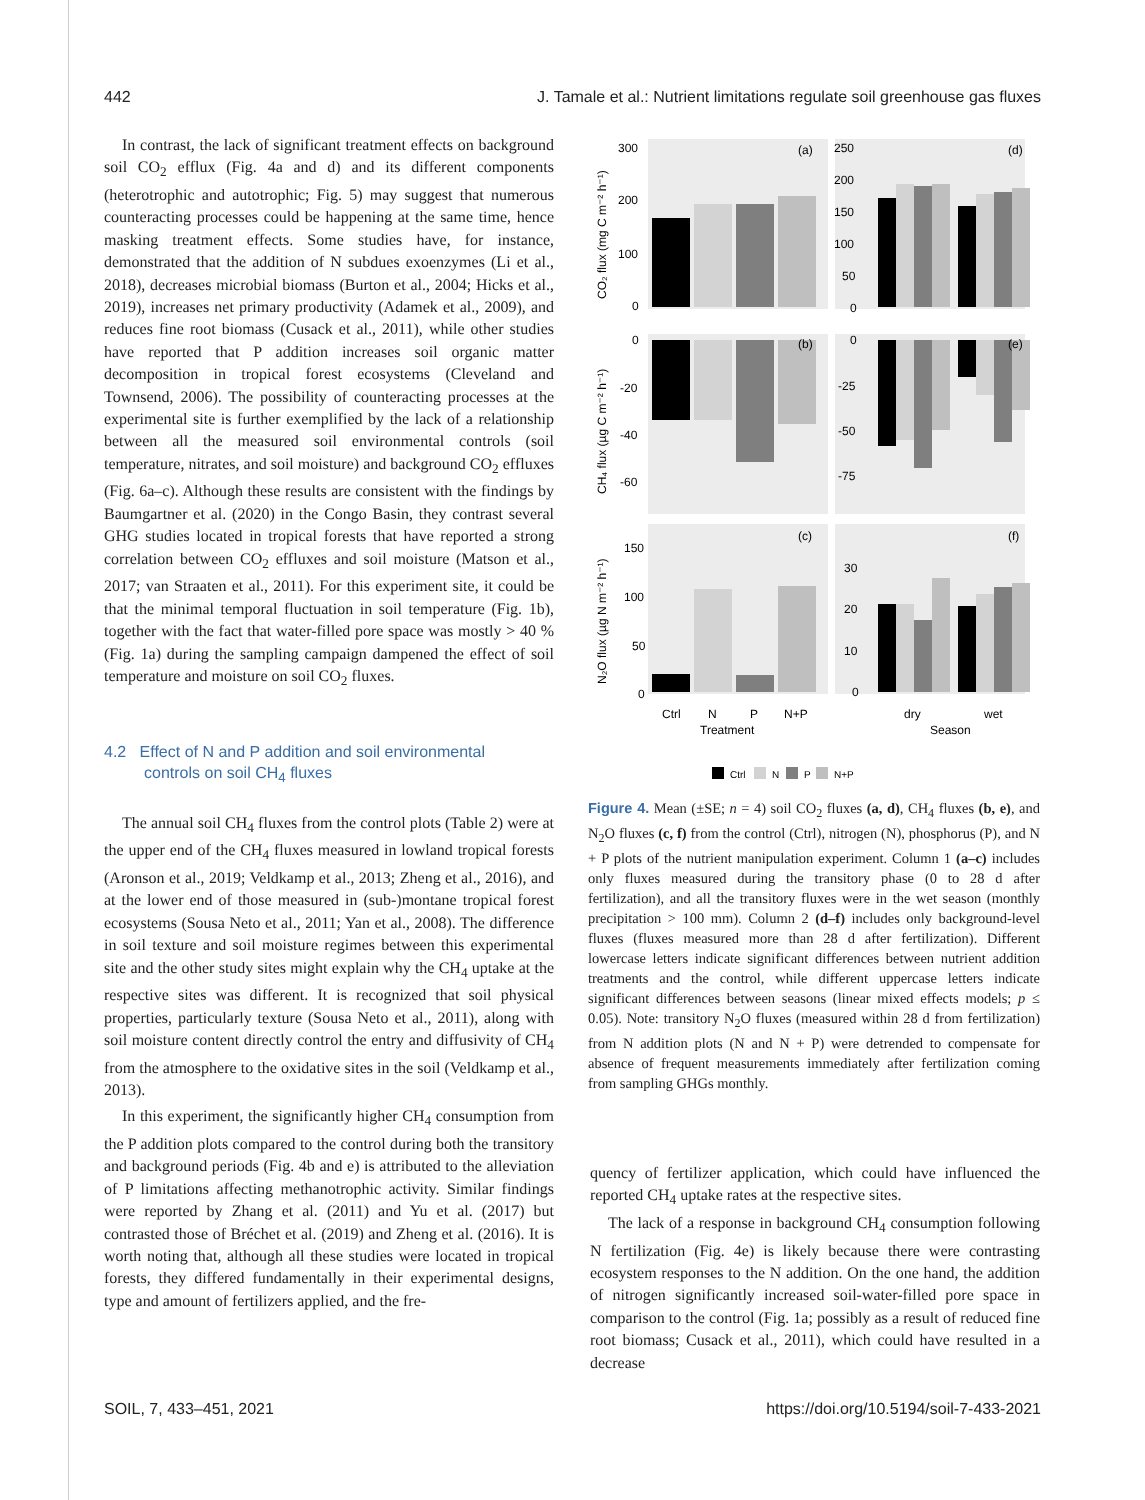442 J. Tamale et al.: Nutrient limitations regulate soil greenhouse gas fluxes
In contrast, the lack of significant treatment effects on background soil CO<sub>2</sub> efflux (Fig. 4a and d) and its different components (heterotrophic and autotrophic; Fig. 5) may suggest that numerous counteracting processes could be happening at the same time, hence masking treatment effects. Some studies have, for instance, demonstrated that the addition of N subdues exoenzymes (Li et al., 2018), decreases microbial biomass (Burton et al., 2004; Hicks et al., 2019), increases net primary productivity (Adamek et al., 2009), and reduces fine root biomass (Cusack et al., 2011), while other studies have reported that P addition increases soil organic matter decomposition in tropical forest ecosystems (Cleveland and Townsend, 2006). The possibility of counteracting processes at the experimental site is further exemplified by the lack of a relationship between all the measured soil environmental controls (soil temperature, nitrates, and soil moisture) and background CO<sub>2</sub> effluxes (Fig. 6a–c). Although these results are consistent with the findings by Baumgartner et al. (2020) in the Congo Basin, they contrast several GHG studies located in tropical forests that have reported a strong correlation between CO<sub>2</sub> effluxes and soil moisture (Matson et al., 2017; van Straaten et al., 2011). For this experiment site, it could be that the minimal temporal fluctuation in soil temperature (Fig. 1b), together with the fact that water-filled pore space was mostly > 40 % (Fig. 1a) during the sampling campaign dampened the effect of soil temperature and moisture on soil CO<sub>2</sub> fluxes.
4.2 Effect of N and P addition and soil environmental
controls on soil CH<sub>4</sub> fluxes
The annual soil CH<sub>4</sub> fluxes from the control plots (Table 2) were at the upper end of the CH<sub>4</sub> fluxes measured in lowland tropical forests (Aronson et al., 2019; Veldkamp et al., 2013; Zheng et al., 2016), and at the lower end of those measured in (sub-)montane tropical forest ecosystems (Sousa Neto et al., 2011; Yan et al., 2008). The difference in soil texture and soil moisture regimes between this experimental site and the other study sites might explain why the CH<sub>4</sub> uptake at the respective sites was different. It is recognized that soil physical properties, particularly texture (Sousa Neto et al., 2011), along with soil moisture content directly control the entry and diffusivity of CH<sub>4</sub> from the atmosphere to the oxidative sites in the soil (Veldkamp et al., 2013).
In this experiment, the significantly higher CH<sub>4</sub> consumption from the P addition plots compared to the control during both the transitory and background periods (Fig. 4b and e) is attributed to the alleviation of P limitations affecting methanotrophic activity. Similar findings were reported by Zhang et al. (2011) and Yu et al. (2017) but contrasted those of Bréchet et al. (2019) and Zheng et al. (2016). It is worth noting that, although all these studies were located in tropical forests, they differed fundamentally in their experimental designs, type and amount of fertilizers applied, and the fre-
(a)
(d)
(b)
(e)
(c)
(f)
300
200
100
0
250
200
150
100
50
0
0
-20
-40
-60
0
-25
-50
-75
150
100
50
0
30
20
10
0
Ctrl
N
P
N+P
dry
wet
Treatment
Season
CO₂ flux (mg C m⁻² h⁻¹)
CH₄ flux (µg C m⁻² h⁻¹)
N₂O flux (µg N m⁻² h⁻¹)
Ctrl
N
P
N+P
Figure 4. Mean (±SE; n = 4) soil CO<sub>2</sub> fluxes (a, d), CH<sub>4</sub> fluxes (b, e), and N<sub>2</sub>O fluxes (c, f) from the control (Ctrl), nitrogen (N), phosphorus (P), and N + P plots of the nutrient manipulation experiment. Column 1 (a–c) includes only fluxes measured during the transitory phase (0 to 28 d after fertilization), and all the transitory fluxes were in the wet season (monthly precipitation > 100 mm). Column 2 (d–f) includes only background-level fluxes (fluxes measured more than 28 d after fertilization). Different lowercase letters indicate significant differences between nutrient addition treatments and the control, while different uppercase letters indicate significant differences between seasons (linear mixed effects models; p ≤ 0.05). Note: transitory N<sub>2</sub>O fluxes (measured within 28 d from fertilization) from N addition plots (N and N + P) were detrended to compensate for absence of frequent measurements immediately after fertilization coming from sampling GHGs monthly.
quency of fertilizer application, which could have influenced the reported CH<sub>4</sub> uptake rates at the respective sites.
The lack of a response in background CH<sub>4</sub> consumption following N fertilization (Fig. 4e) is likely because there were contrasting ecosystem responses to the N addition. On the one hand, the addition of nitrogen significantly increased soil-water-filled pore space in comparison to the control (Fig. 1a; possibly as a result of reduced fine root biomass; Cusack et al., 2011), which could have resulted in a decrease
SOIL, 7, 433–451, 2021 https://doi.org/10.5194/soil-7-433-2021